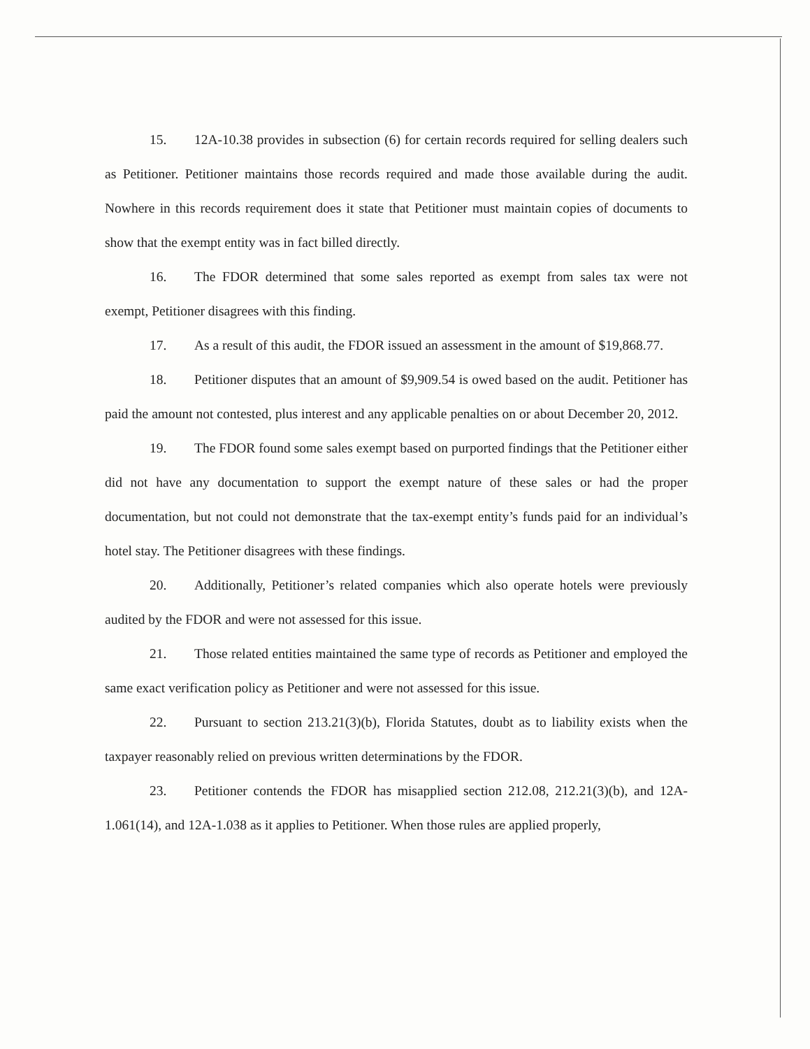15. 12A-10.38 provides in subsection (6) for certain records required for selling dealers such as Petitioner. Petitioner maintains those records required and made those available during the audit. Nowhere in this records requirement does it state that Petitioner must maintain copies of documents to show that the exempt entity was in fact billed directly.
16. The FDOR determined that some sales reported as exempt from sales tax were not exempt, Petitioner disagrees with this finding.
17. As a result of this audit, the FDOR issued an assessment in the amount of $19,868.77.
18. Petitioner disputes that an amount of $9,909.54 is owed based on the audit. Petitioner has paid the amount not contested, plus interest and any applicable penalties on or about December 20, 2012.
19. The FDOR found some sales exempt based on purported findings that the Petitioner either did not have any documentation to support the exempt nature of these sales or had the proper documentation, but not could not demonstrate that the tax-exempt entity’s funds paid for an individual’s hotel stay. The Petitioner disagrees with these findings.
20. Additionally, Petitioner’s related companies which also operate hotels were previously audited by the FDOR and were not assessed for this issue.
21. Those related entities maintained the same type of records as Petitioner and employed the same exact verification policy as Petitioner and were not assessed for this issue.
22. Pursuant to section 213.21(3)(b), Florida Statutes, doubt as to liability exists when the taxpayer reasonably relied on previous written determinations by the FDOR.
23. Petitioner contends the FDOR has misapplied section 212.08, 212.21(3)(b), and 12A-1.061(14), and 12A-1.038 as it applies to Petitioner. When those rules are applied properly,